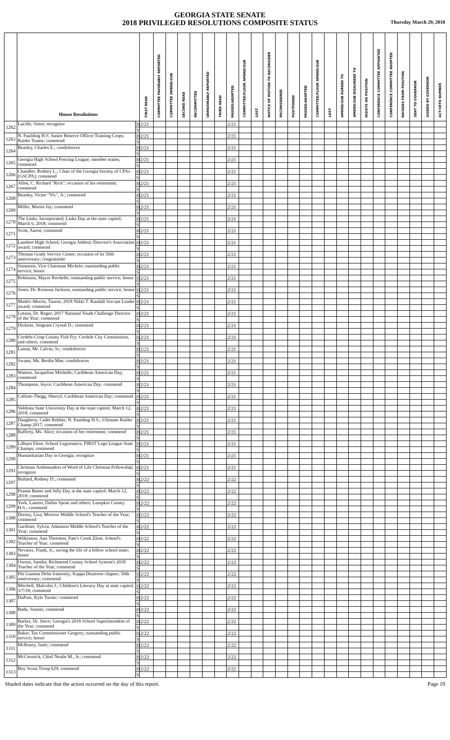GEORGIA STATE SENATE
2018 PRIVILEGED RESOLUTIONS COMPOSITE STATUS
Thursday March 29, 2018
| | House Resolutions | | FIRST READ | COMMITTEE FAVORABLY REPORTED | COMMITTEE AMEND/SUB | SECOND READ | RECOMMITTED | UNFAVORABLY REPORTED | THIRD READ | PASSED/ADOPTED | COMMITTEE/FLOOR AMEND/SUB | LOST | NOTICE OF MOTION TO RECONSIDER | RECONSIDERED | POSTPONED | PASSED/ADOPTED | COMMITTEE/FLOOR AMEND/SUB | LOST | AMEND/SUB AGREED TO | AMEND/SUB DISAGREED TO | INSISTS ON POSITION | CONFERENCE COMMITTEE APPOINTED | CONFERENCE COMMITTEE ADOPTED | RECEDES FROM POSITION | SENT TO GOVERNOR | SIGNED BY GOVERNOR | ACT/VETO NUMBER |
| --- | --- | --- | --- | --- | --- | --- | --- | --- | --- | --- | --- | --- | --- | --- | --- | --- | --- | --- | --- | --- | --- | --- | --- | --- | --- | --- | --- |
| 1262 | Lucille, Sister; recognize | H | 2/21 | | | | | | | 2/21 | | | | | | | | | | | | | | | | | |
| | | S | | | | | | | | | | | | | | | | | | | | | | | | | |
| 1263 | N. Paulding H.S. Junior Reserve Officer Training Corps; Raider Teams; commend | H | 2/21 | | | | | | | 2/21 | | | | | | | | | | | | | | | | | |
| | | S | | | | | | | | | | | | | | | | | | | | | | | | | |
| 1264 | Beasley, Charles E.; condolences | H | 2/21 | | | | | | | 2/21 | | | | | | | | | | | | | | | | | |
| | | S | | | | | | | | | | | | | | | | | | | | | | | | | |
| 1265 | Georgia High School Fencing League; member teams; commend | H | 2/21 | | | | | | | 2/21 | | | | | | | | | | | | | | | | | |
| | | S | | | | | | | | | | | | | | | | | | | | | | | | | |
| 1266 | Chandler, Rodney L.; Chair of the Georgia Society of CPAs (GSCPA); commend | H | 2/21 | | | | | | | 2/21 | | | | | | | | | | | | | | | | | |
| | | S | | | | | | | | | | | | | | | | | | | | | | | | | |
| 1267 | Allen, C. Richard "Rick"; occasion of his retirement; commend | H | 2/21 | | | | | | | 2/21 | | | | | | | | | | | | | | | | | |
| | | S | | | | | | | | | | | | | | | | | | | | | | | | | |
| 1268 | Beasley, Victor "Vic", Jr.; commend | H | 2/21 | | | | | | | 2/21 | | | | | | | | | | | | | | | | | |
| | | S | | | | | | | | | | | | | | | | | | | | | | | | | |
| 1269 | Miller, Martin Jay; commend | H | 2/21 | | | | | | | 2/21 | | | | | | | | | | | | | | | | | |
| | | S | | | | | | | | | | | | | | | | | | | | | | | | | |
| 1270 | The Links, Incorporated; Links Day at the state capitol; March 6, 2018; commend | H | 2/21 | | | | | | | 2/21 | | | | | | | | | | | | | | | | | |
| | | S | | | | | | | | | | | | | | | | | | | | | | | | | |
| 1271 | Scott, Aaron; commend | H | 2/21 | | | | | | | 2/21 | | | | | | | | | | | | | | | | | |
| | | S | | | | | | | | | | | | | | | | | | | | | | | | | |
| 1272 | Lambert High School; Georgia Athletic Director's Association award; commend | H | 2/21 | | | | | | | 2/21 | | | | | | | | | | | | | | | | | |
| | | S | | | | | | | | | | | | | | | | | | | | | | | | | |
| 1273 | Thomas Grady Service Center; occasion of its 50th anniversary; congratulate | H | 2/21 | | | | | | | 2/21 | | | | | | | | | | | | | | | | | |
| | | S | | | | | | | | | | | | | | | | | | | | | | | | | |
| 1274 | Simmons, Vice Chairman Michele; outstanding public service; honor | H | 2/21 | | | | | | | 2/21 | | | | | | | | | | | | | | | | | |
| | | S | | | | | | | | | | | | | | | | | | | | | | | | | |
| 1275 | Robinson, Mayor Rochelle; outstanding public service; honor | H | 2/21 | | | | | | | 2/21 | | | | | | | | | | | | | | | | | |
| | | S | | | | | | | | | | | | | | | | | | | | | | | | | |
| 1276 | Jones, Dr. Romona Jackson; outstanding public service; honor | H | 2/21 | | | | | | | 2/21 | | | | | | | | | | | | | | | | | |
| | | S | | | | | | | | | | | | | | | | | | | | | | | | | |
| 1277 | Madric-Morris, Taurus; 2018 Nikki T. Randall Servant Leader award; commend | H | 2/21 | | | | | | | 2/21 | | | | | | | | | | | | | | | | | |
| | | S | | | | | | | | | | | | | | | | | | | | | | | | | |
| 1278 | Lotson, Dr. Roger; 2017 National Youth Challenge Director of the Year; commend | H | 2/21 | | | | | | | 2/21 | | | | | | | | | | | | | | | | | |
| | | S | | | | | | | | | | | | | | | | | | | | | | | | | |
| 1279 | Dickens, Sergeant Crystal D.; commend | H | 2/21 | | | | | | | 2/21 | | | | | | | | | | | | | | | | | |
| | | S | | | | | | | | | | | | | | | | | | | | | | | | | |
| 1280 | Cordele-Crisp County Fish Fry; Cordele City Commission, and others; commend | H | 2/21 | | | | | | | 2/21 | | | | | | | | | | | | | | | | | |
| | | S | | | | | | | | | | | | | | | | | | | | | | | | | |
| 1281 | Lamar, Mr. Calvin, Sr.; condolences | H | 2/21 | | | | | | | 2/21 | | | | | | | | | | | | | | | | | |
| | | S | | | | | | | | | | | | | | | | | | | | | | | | | |
| 1282 | Swann, Ms. Bertha Mae; condolences | H | 2/21 | | | | | | | 2/21 | | | | | | | | | | | | | | | | | |
| | | S | | | | | | | | | | | | | | | | | | | | | | | | | |
| 1283 | Watson, Jacqueline Michelle; Caribbean American Day; commend | H | 2/21 | | | | | | | 2/21 | | | | | | | | | | | | | | | | | |
| | | S | | | | | | | | | | | | | | | | | | | | | | | | | |
| 1284 | Thompson, Joyce; Caribbean American Day; commend | H | 2/21 | | | | | | | 2/21 | | | | | | | | | | | | | | | | | |
| | | S | | | | | | | | | | | | | | | | | | | | | | | | | |
| 1285 | Calliste-Thegg, Sherryl; Caribbean American Day; commend | H | 2/21 | | | | | | | 2/21 | | | | | | | | | | | | | | | | | |
| | | S | | | | | | | | | | | | | | | | | | | | | | | | | |
| 1286 | Valdosta State University Day at the state capitol; March 12, 2018; commend | H | 2/21 | | | | | | | 2/21 | | | | | | | | | | | | | | | | | |
| | | S | | | | | | | | | | | | | | | | | | | | | | | | | |
| 1287 | Daugherty, Cadet Robbie; N. Paulding H.S.; Ultimate Raider Champ 2017; commend | H | 2/21 | | | | | | | 2/21 | | | | | | | | | | | | | | | | | |
| | | S | | | | | | | | | | | | | | | | | | | | | | | | | |
| 1288 | Rafferty, Ms. Alice; occasion of her retirement; commend | H | 2/21 | | | | | | | 2/21 | | | | | | | | | | | | | | | | | |
| | | S | | | | | | | | | | | | | | | | | | | | | | | | | |
| 1289 | Lilburn Elem. School Legomatics; FIRST Lego League State Champs; commend | H | 2/21 | | | | | | | 2/21 | | | | | | | | | | | | | | | | | |
| | | S | | | | | | | | | | | | | | | | | | | | | | | | | |
| 1290 | Humanitarian Day in Georgia; recognize | H | 2/21 | | | | | | | 2/21 | | | | | | | | | | | | | | | | | |
| | | S | | | | | | | | | | | | | | | | | | | | | | | | | |
| 1291 | Christian Ambassadors of Word of Life Christian Fellowship; recognize | H | 2/21 | | | | | | | 2/21 | | | | | | | | | | | | | | | | | |
| | | S | | | | | | | | | | | | | | | | | | | | | | | | | |
| 1297 | Bullard, Rodney D.; commend | H | 2/22 | | | | | | | 2/22 | | | | | | | | | | | | | | | | | |
| | | S | | | | | | | | | | | | | | | | | | | | | | | | | |
| 1298 | Peanut Butter and Jelly Day at the state capitol; March 12, 2018; commend | H | 2/22 | | | | | | | 2/22 | | | | | | | | | | | | | | | | | |
| | | S | | | | | | | | | | | | | | | | | | | | | | | | | |
| 1299 | York, Lauren; Dallas Spratt and others; Lumpkin County H.S.; commend | H | 2/22 | | | | | | | 2/22 | | | | | | | | | | | | | | | | | |
| | | S | | | | | | | | | | | | | | | | | | | | | | | | | |
| 1300 | Dorsey, Lisa; Morrow Middle School's Teacher of the Year; commend | H | 2/22 | | | | | | | 2/22 | | | | | | | | | | | | | | | | | |
| | | S | | | | | | | | | | | | | | | | | | | | | | | | | |
| 1301 | Gardiner, Sylvia; Adamson Middle School's Teacher of the Year; commend | H | 2/22 | | | | | | | 2/22 | | | | | | | | | | | | | | | | | |
| | | S | | | | | | | | | | | | | | | | | | | | | | | | | |
| 1302 | Wilkinson, Ann Thornton; Pate's Creek Elem. School's Teacher of Year; commend | H | 2/22 | | | | | | | 2/22 | | | | | | | | | | | | | | | | | |
| | | S | | | | | | | | | | | | | | | | | | | | | | | | | |
| 1303 | Nevarez, Frank, Jr.; saving the life of a fellow school mate; honor | H | 2/22 | | | | | | | 2/22 | | | | | | | | | | | | | | | | | |
| | | S | | | | | | | | | | | | | | | | | | | | | | | | | |
| 1304 | Owens, Sandra; Richmond County School System's 2018 Teacher of the Year; commend | H | 2/22 | | | | | | | 2/22 | | | | | | | | | | | | | | | | | |
| | | S | | | | | | | | | | | | | | | | | | | | | | | | | |
| 1305 | Phi Gamma Delta fraternity; Kappa Deuteron chapter; 50th anniversary; commend | H | 2/22 | | | | | | | 2/22 | | | | | | | | | | | | | | | | | |
| | | S | | | | | | | | | | | | | | | | | | | | | | | | | |
| 1306 | Mitchell, Malcolm J.; Children's Literacy Day at state capitol; 3/7/18; commend | H | 2/22 | | | | | | | 2/22 | | | | | | | | | | | | | | | | | |
| | | S | | | | | | | | | | | | | | | | | | | | | | | | | |
| 1307 | DuPuis, Kyle Turner; commend | H | 2/22 | | | | | | | 2/22 | | | | | | | | | | | | | | | | | |
| | | S | | | | | | | | | | | | | | | | | | | | | | | | | |
| 1308 | Badu, Sonnie; commend | H | 2/22 | | | | | | | 2/22 | | | | | | | | | | | | | | | | | |
| | | S | | | | | | | | | | | | | | | | | | | | | | | | | |
| 1309 | Barker, Dr. Steve; Georgia's 2018 School Superintendent of the Year; commend | H | 2/22 | | | | | | | 2/22 | | | | | | | | | | | | | | | | | |
| | | S | | | | | | | | | | | | | | | | | | | | | | | | | |
| 1310 | Baker, Tax Commissioner Gregory; outstanding public service; honor | H | 2/22 | | | | | | | 2/22 | | | | | | | | | | | | | | | | | |
| | | S | | | | | | | | | | | | | | | | | | | | | | | | | |
| 1311 | McKesey, Janie; commend | H | 2/22 | | | | | | | 2/22 | | | | | | | | | | | | | | | | | |
| | | S | | | | | | | | | | | | | | | | | | | | | | | | | |
| 1312 | McCormick, Chief Nealie M., Jr.; commend | H | 2/22 | | | | | | | 2/22 | | | | | | | | | | | | | | | | | |
| | | S | | | | | | | | | | | | | | | | | | | | | | | | | |
| 1313 | Boy Scout Troop 629; commend | H | 2/22 | | | | | | | 2/22 | | | | | | | | | | | | | | | | | |
| | | S | | | | | | | | | | | | | | | | | | | | | | | | | |
Shaded dates indicate that the action occurred on the day of this report. Page 19